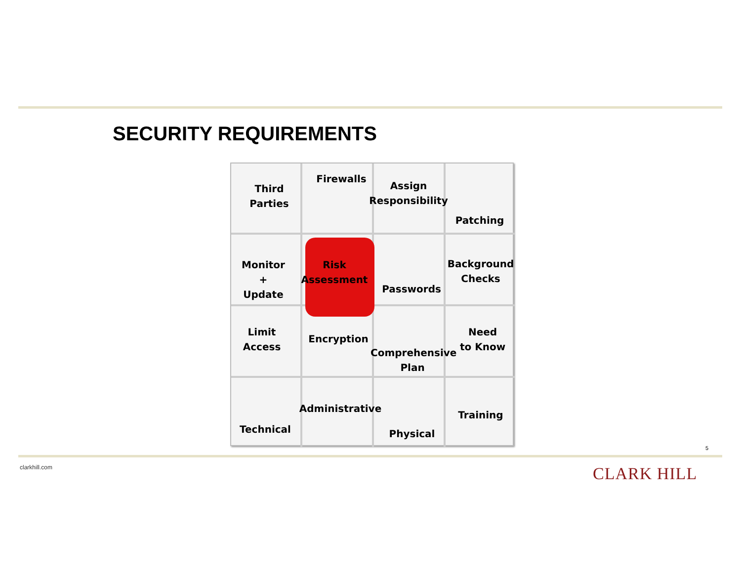SECURITY REQUIREMENTS
Third
Parties
Firewalls
Assign
Responsibility
Patching
Monitor
+
Update
Risk
Assessment
Passwords
Background
Checks
Limit
Access
Encryption
Comprehensive
Plan
Need
to Know
Administrative
Technical Physical
Training
5
clarkhill.com CLARK HILL